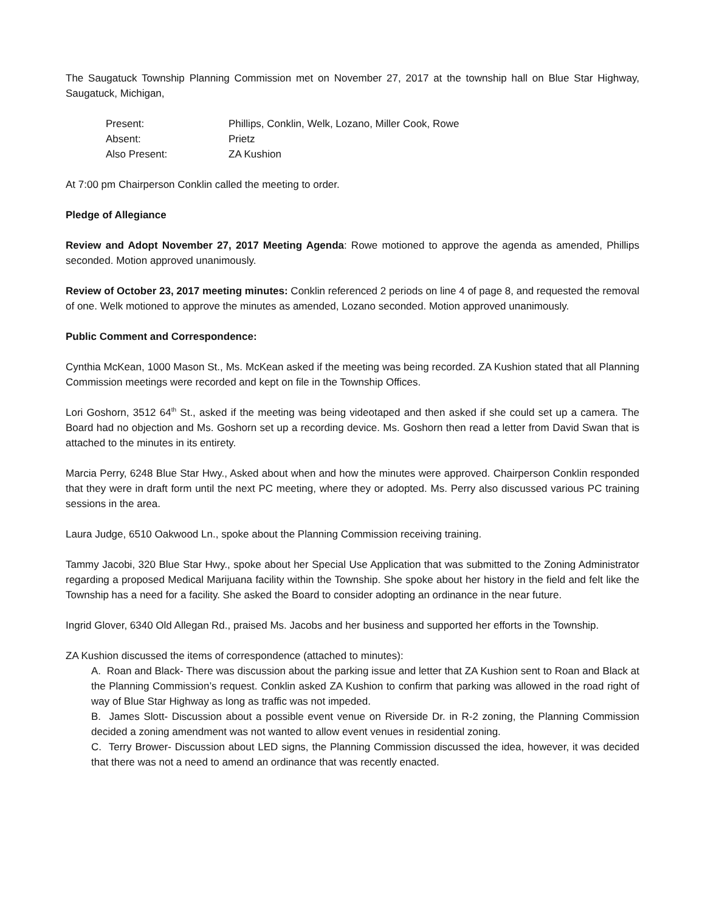The Saugatuck Township Planning Commission met on November 27, 2017 at the township hall on Blue Star Highway, Saugatuck, Michigan,
| Present: | Phillips, Conklin, Welk, Lozano, Miller Cook, Rowe |
| Absent: | Prietz |
| Also Present: | ZA Kushion |
At 7:00 pm Chairperson Conklin called the meeting to order.
Pledge of Allegiance
Review and Adopt November 27, 2017 Meeting Agenda: Rowe motioned to approve the agenda as amended, Phillips seconded. Motion approved unanimously.
Review of October 23, 2017 meeting minutes: Conklin referenced 2 periods on line 4 of page 8, and requested the removal of one. Welk motioned to approve the minutes as amended, Lozano seconded. Motion approved unanimously.
Public Comment and Correspondence:
Cynthia McKean, 1000 Mason St., Ms. McKean asked if the meeting was being recorded. ZA Kushion stated that all Planning Commission meetings were recorded and kept on file in the Township Offices.
Lori Goshorn, 3512 64<sup>th</sup> St., asked if the meeting was being videotaped and then asked if she could set up a camera. The Board had no objection and Ms. Goshorn set up a recording device. Ms. Goshorn then read a letter from David Swan that is attached to the minutes in its entirety.
Marcia Perry, 6248 Blue Star Hwy., Asked about when and how the minutes were approved. Chairperson Conklin responded that they were in draft form until the next PC meeting, where they or adopted. Ms. Perry also discussed various PC training sessions in the area.
Laura Judge, 6510 Oakwood Ln., spoke about the Planning Commission receiving training.
Tammy Jacobi, 320 Blue Star Hwy., spoke about her Special Use Application that was submitted to the Zoning Administrator regarding a proposed Medical Marijuana facility within the Township. She spoke about her history in the field and felt like the Township has a need for a facility. She asked the Board to consider adopting an ordinance in the near future.
Ingrid Glover, 6340 Old Allegan Rd., praised Ms. Jacobs and her business and supported her efforts in the Township.
ZA Kushion discussed the items of correspondence (attached to minutes):
A. Roan and Black- There was discussion about the parking issue and letter that ZA Kushion sent to Roan and Black at the Planning Commission’s request. Conklin asked ZA Kushion to confirm that parking was allowed in the road right of way of Blue Star Highway as long as traffic was not impeded.
B. James Slott- Discussion about a possible event venue on Riverside Dr. in R-2 zoning, the Planning Commission decided a zoning amendment was not wanted to allow event venues in residential zoning.
C. Terry Brower- Discussion about LED signs, the Planning Commission discussed the idea, however, it was decided that there was not a need to amend an ordinance that was recently enacted.